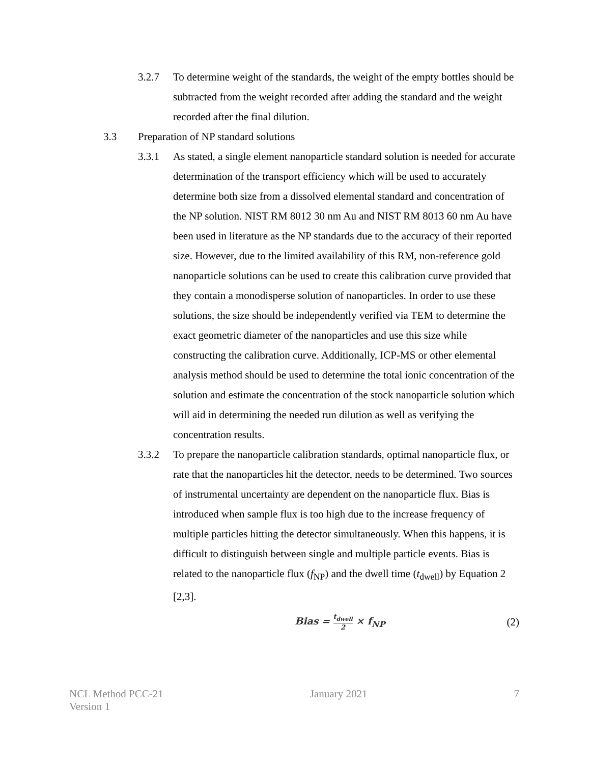3.2.7 To determine weight of the standards, the weight of the empty bottles should be subtracted from the weight recorded after adding the standard and the weight recorded after the final dilution.
3.3 Preparation of NP standard solutions
3.3.1 As stated, a single element nanoparticle standard solution is needed for accurate determination of the transport efficiency which will be used to accurately determine both size from a dissolved elemental standard and concentration of the NP solution. NIST RM 8012 30 nm Au and NIST RM 8013 60 nm Au have been used in literature as the NP standards due to the accuracy of their reported size. However, due to the limited availability of this RM, non-reference gold nanoparticle solutions can be used to create this calibration curve provided that they contain a monodisperse solution of nanoparticles. In order to use these solutions, the size should be independently verified via TEM to determine the exact geometric diameter of the nanoparticles and use this size while constructing the calibration curve. Additionally, ICP-MS or other elemental analysis method should be used to determine the total ionic concentration of the solution and estimate the concentration of the stock nanoparticle solution which will aid in determining the needed run dilution as well as verifying the concentration results.
3.3.2 To prepare the nanoparticle calibration standards, optimal nanoparticle flux, or rate that the nanoparticles hit the detector, needs to be determined. Two sources of instrumental uncertainty are dependent on the nanoparticle flux. Bias is introduced when sample flux is too high due to the increase frequency of multiple particles hitting the detector simultaneously. When this happens, it is difficult to distinguish between single and multiple particle events. Bias is related to the nanoparticle flux (f<sub>NP</sub>) and the dwell time (t<sub>dwell</sub>) by Equation 2 [2,3].
Bias = t<sub>dwell</sub> 2 × f<sub>NP</sub> (2)
NCL Method PCC-21
Version 1
January 2021 7